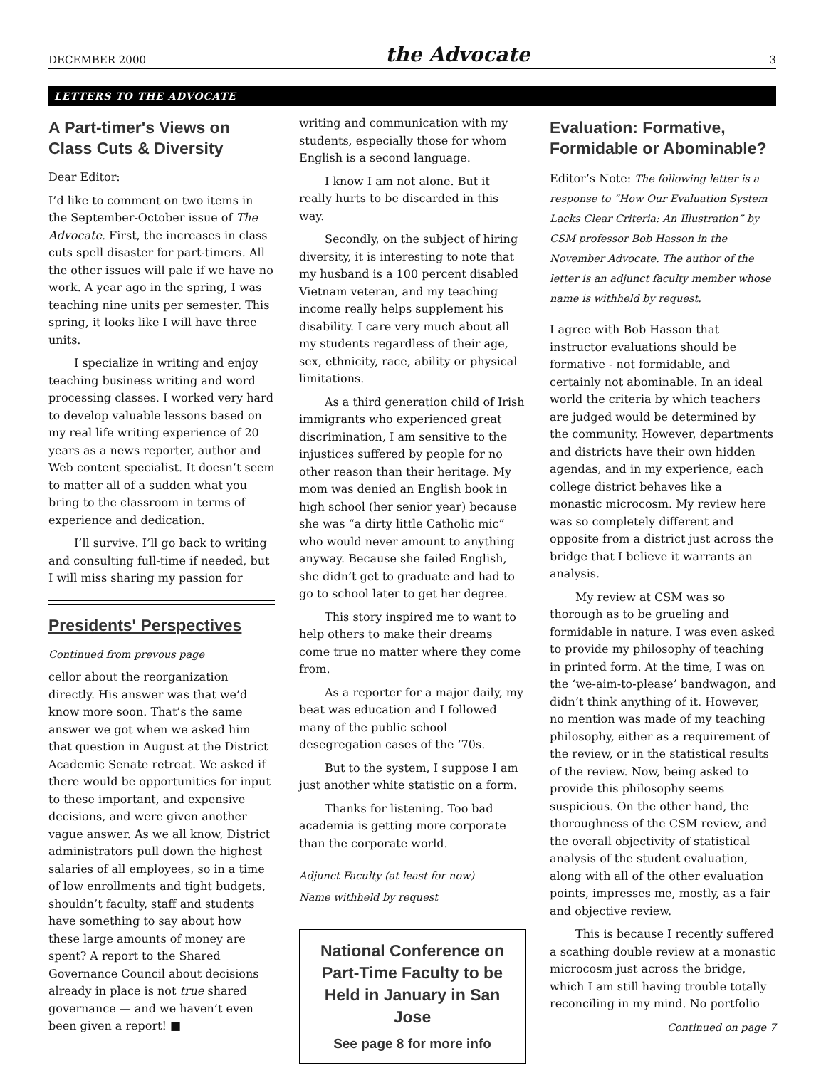DECEMBER 2000 the Advocate 3
LETTERS TO THE ADVOCATE
A Part-timer's Views on Class Cuts & Diversity
Dear Editor:
I’d like to comment on two items in the September-October issue of The Advocate. First, the increases in class cuts spell disaster for part-timers. All the other issues will pale if we have no work. A year ago in the spring, I was teaching nine units per semester. This spring, it looks like I will have three units.
I specialize in writing and enjoy teaching business writing and word processing classes. I worked very hard to develop valuable lessons based on my real life writing experience of 20 years as a news reporter, author and Web content specialist. It doesn’t seem to matter all of a sudden what you bring to the classroom in terms of experience and dedication.
I’ll survive. I’ll go back to writing and consulting full-time if needed, but I will miss sharing my passion for
Presidents' Perspectives
Continued from prevous page
cellor about the reorganization directly. His answer was that we’d know more soon. That’s the same answer we got when we asked him that question in August at the District Academic Senate retreat. We asked if there would be opportunities for input to these important, and expensive decisions, and were given another vague answer. As we all know, District administrators pull down the highest salaries of all employees, so in a time of low enrollments and tight budgets, shouldn’t faculty, staff and students have something to say about how these large amounts of money are spent? A report to the Shared Governance Council about decisions already in place is not true shared governance — and we haven’t even been given a report! ■
writing and communication with my students, especially those for whom English is a second language.
I know I am not alone. But it really hurts to be discarded in this way.
Secondly, on the subject of hiring diversity, it is interesting to note that my husband is a 100 percent disabled Vietnam veteran, and my teaching income really helps supplement his disability. I care very much about all my students regardless of their age, sex, ethnicity, race, ability or physical limitations.
As a third generation child of Irish immigrants who experienced great discrimination, I am sensitive to the injustices suffered by people for no other reason than their heritage. My mom was denied an English book in high school (her senior year) because she was “a dirty little Catholic mic” who would never amount to anything anyway. Because she failed English, she didn’t get to graduate and had to go to school later to get her degree.
This story inspired me to want to help others to make their dreams come true no matter where they come from.
As a reporter for a major daily, my beat was education and I followed many of the public school desegregation cases of the ’70s.
But to the system, I suppose I am just another white statistic on a form.
Thanks for listening. Too bad academia is getting more corporate than the corporate world.
Adjunct Faculty (at least for now)
Name withheld by request
National Conference on Part-Time Faculty to be Held in January in San Jose
See page 8 for more info
Evaluation: Formative, Formidable or Abominable?
Editor’s Note: The following letter is a response to “How Our Evaluation System Lacks Clear Criteria: An Illustration” by CSM professor Bob Hasson in the November Advocate. The author of the letter is an adjunct faculty member whose name is withheld by request.
I agree with Bob Hasson that instructor evaluations should be formative - not formidable, and certainly not abominable. In an ideal world the criteria by which teachers are judged would be determined by the community. However, departments and districts have their own hidden agendas, and in my experience, each college district behaves like a monastic microcosm. My review here was so completely different and opposite from a district just across the bridge that I believe it warrants an analysis.
My review at CSM was so thorough as to be grueling and formidable in nature. I was even asked to provide my philosophy of teaching in printed form. At the time, I was on the ‘we-aim-to-please’ bandwagon, and didn’t think anything of it. However, no mention was made of my teaching philosophy, either as a requirement of the review, or in the statistical results of the review. Now, being asked to provide this philosophy seems suspicious. On the other hand, the thoroughness of the CSM review, and the overall objectivity of statistical analysis of the student evaluation, along with all of the other evaluation points, impresses me, mostly, as a fair and objective review.
This is because I recently suffered a scathing double review at a monastic microcosm just across the bridge, which I am still having trouble totally reconciling in my mind. No portfolio
Continued on page 7